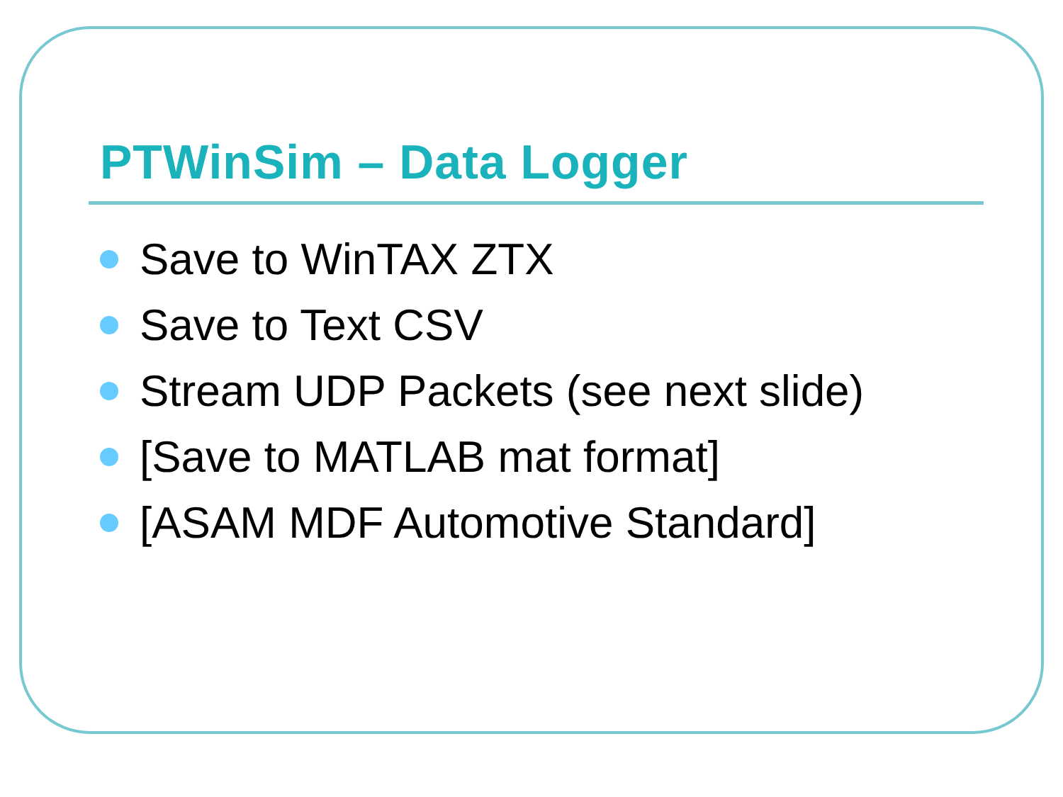PTWinSim – Data Logger
Save to WinTAX ZTX
Save to Text CSV
Stream UDP Packets (see next slide)
[Save to MATLAB mat format]
[ASAM MDF Automotive Standard]